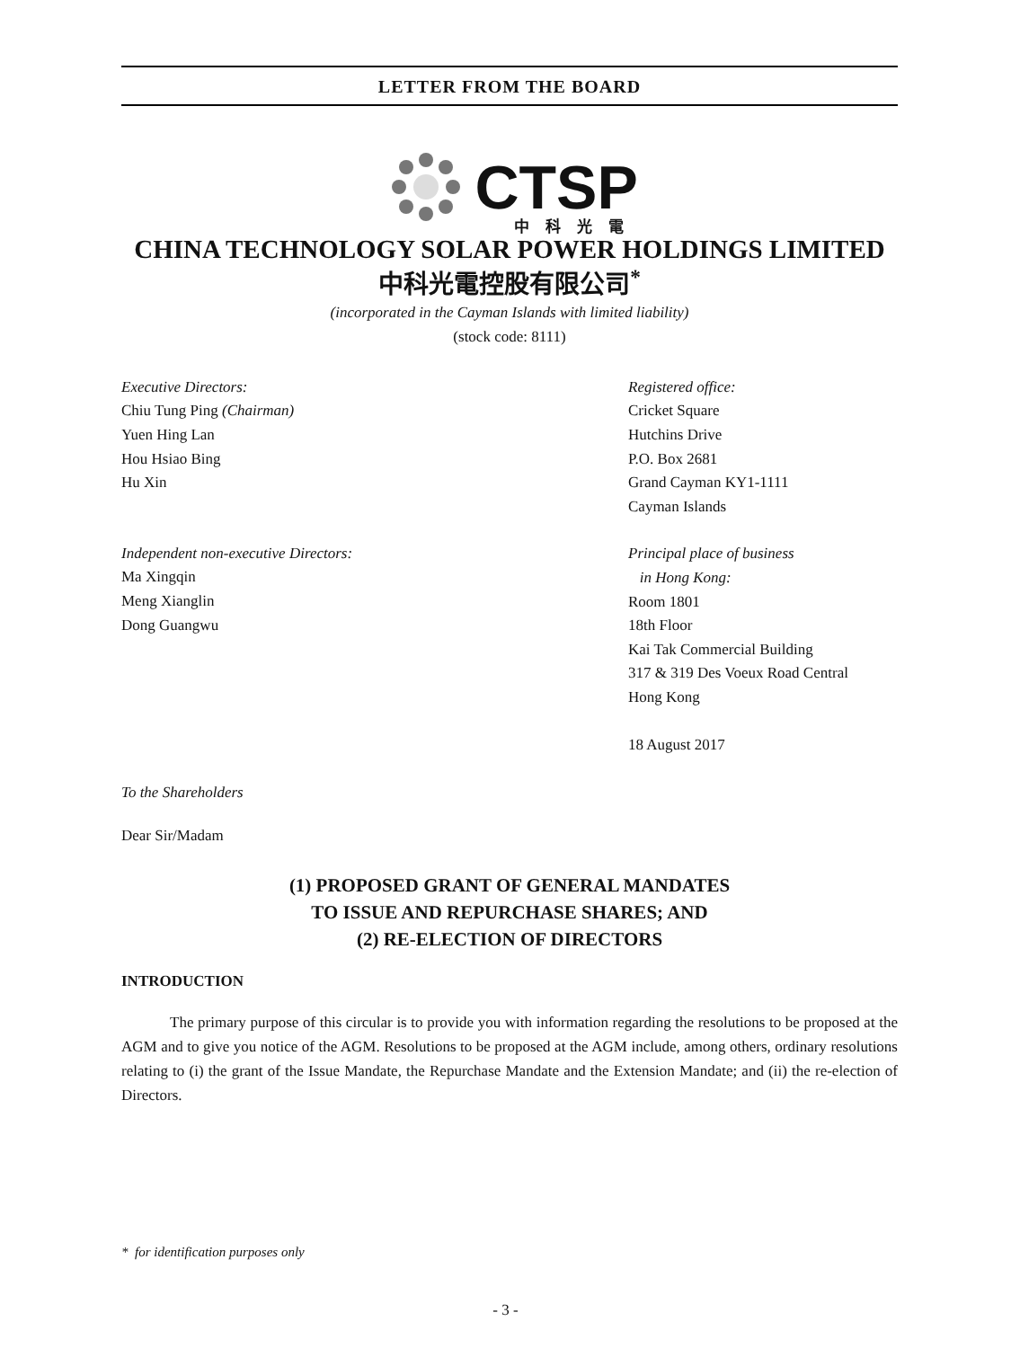LETTER FROM THE BOARD
CTSP
中科光電
CHINA TECHNOLOGY SOLAR POWER HOLDINGS LIMITED
中科光電控股有限公司<sup>*</sup>
(incorporated in the Cayman Islands with limited liability)
(stock code: 8111)
Executive Directors:
Chiu Tung Ping (Chairman)
Yuen Hing Lan
Hou Hsiao Bing
Hu Xin
Independent non-executive Directors:
Ma Xingqin
Meng Xianglin
Dong Guangwu
Registered office:
Cricket Square
Hutchins Drive
P.O. Box 2681
Grand Cayman KY1-1111
Cayman Islands
Principal place of business
in Hong Kong:
Room 1801
18th Floor
Kai Tak Commercial Building
317 & 319 Des Voeux Road Central
Hong Kong
18 August 2017
To the Shareholders
Dear Sir/Madam
(1) PROPOSED GRANT OF GENERAL MANDATES
TO ISSUE AND REPURCHASE SHARES; AND
(2) RE-ELECTION OF DIRECTORS
INTRODUCTION
The primary purpose of this circular is to provide you with information regarding the resolutions to be proposed at the AGM and to give you notice of the AGM. Resolutions to be proposed at the AGM include, among others, ordinary resolutions relating to (i) the grant of the Issue Mandate, the Repurchase Mandate and the Extension Mandate; and (ii) the re-election of Directors.
* for identification purposes only
- 3 -